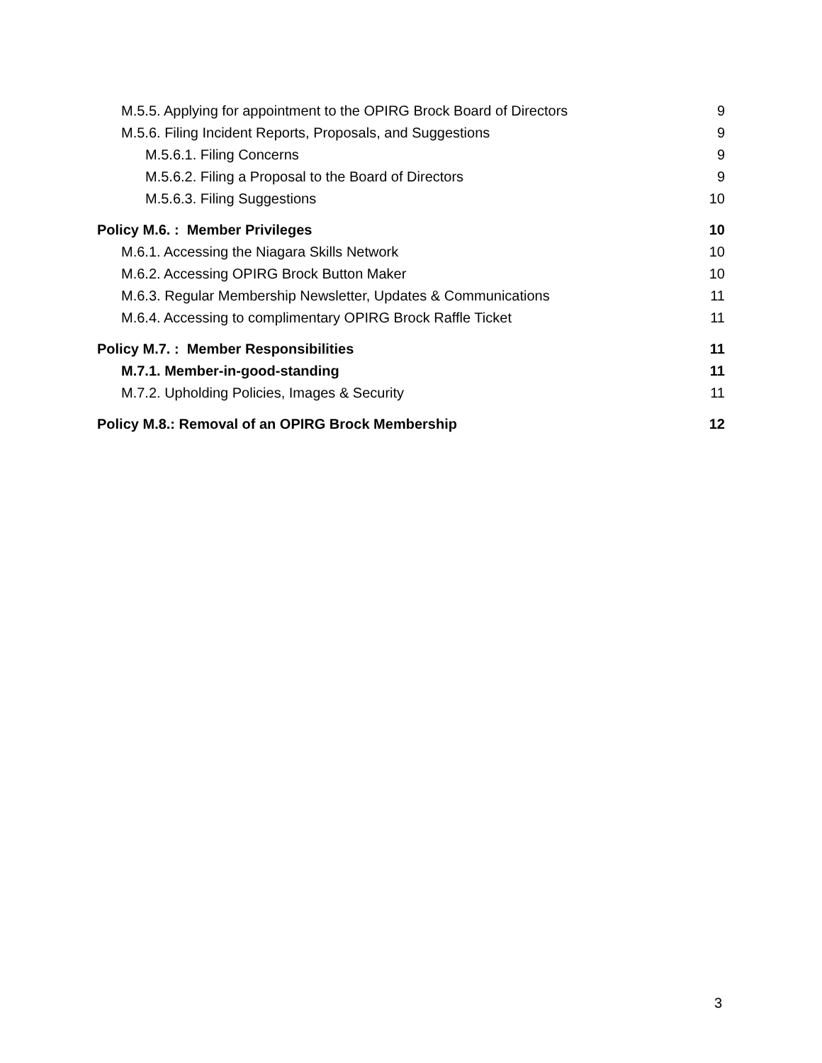M.5.5. Applying for appointment to the OPIRG Brock Board of Directors 9
M.5.6. Filing Incident Reports, Proposals, and Suggestions 9
M.5.6.1. Filing Concerns 9
M.5.6.2. Filing a Proposal to the Board of Directors 9
M.5.6.3. Filing Suggestions 10
Policy M.6. : Member Privileges 10
M.6.1. Accessing the Niagara Skills Network 10
M.6.2. Accessing OPIRG Brock Button Maker 10
M.6.3. Regular Membership Newsletter, Updates & Communications 11
M.6.4. Accessing to complimentary OPIRG Brock Raffle Ticket 11
Policy M.7. : Member Responsibilities 11
M.7.1. Member-in-good-standing 11
M.7.2. Upholding Policies, Images & Security 11
Policy M.8.: Removal of an OPIRG Brock Membership 12
3